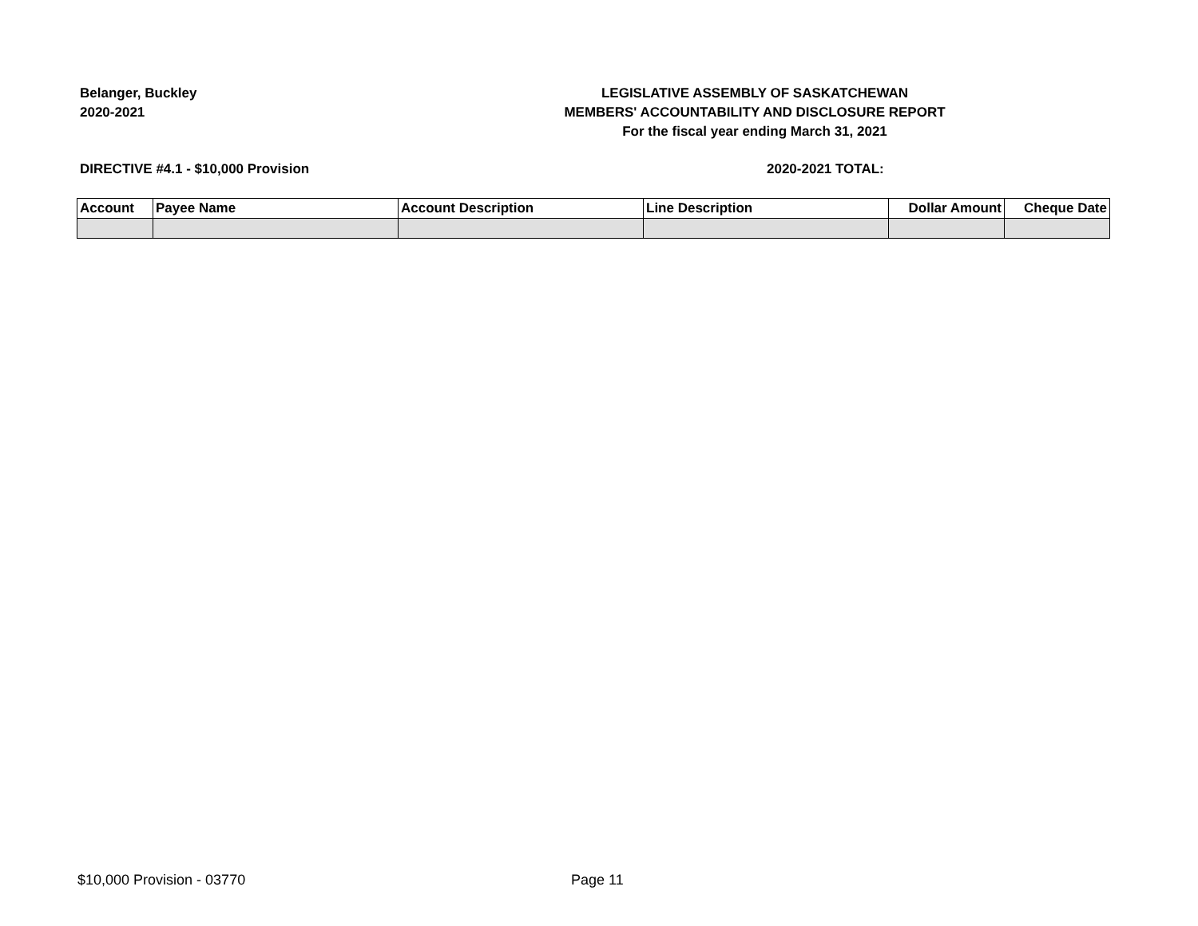Belanger, Buckley
2020-2021
LEGISLATIVE ASSEMBLY OF SASKATCHEWAN
MEMBERS' ACCOUNTABILITY AND DISCLOSURE REPORT
For the fiscal year ending March 31, 2021
DIRECTIVE #4.1 - $10,000 Provision 2020-2021 TOTAL:
| Account | Payee Name | Account Description | Line Description | Dollar Amount | Cheque Date |
| --- | --- | --- | --- | --- | --- |
$10,000 Provision - 03770 Page 11